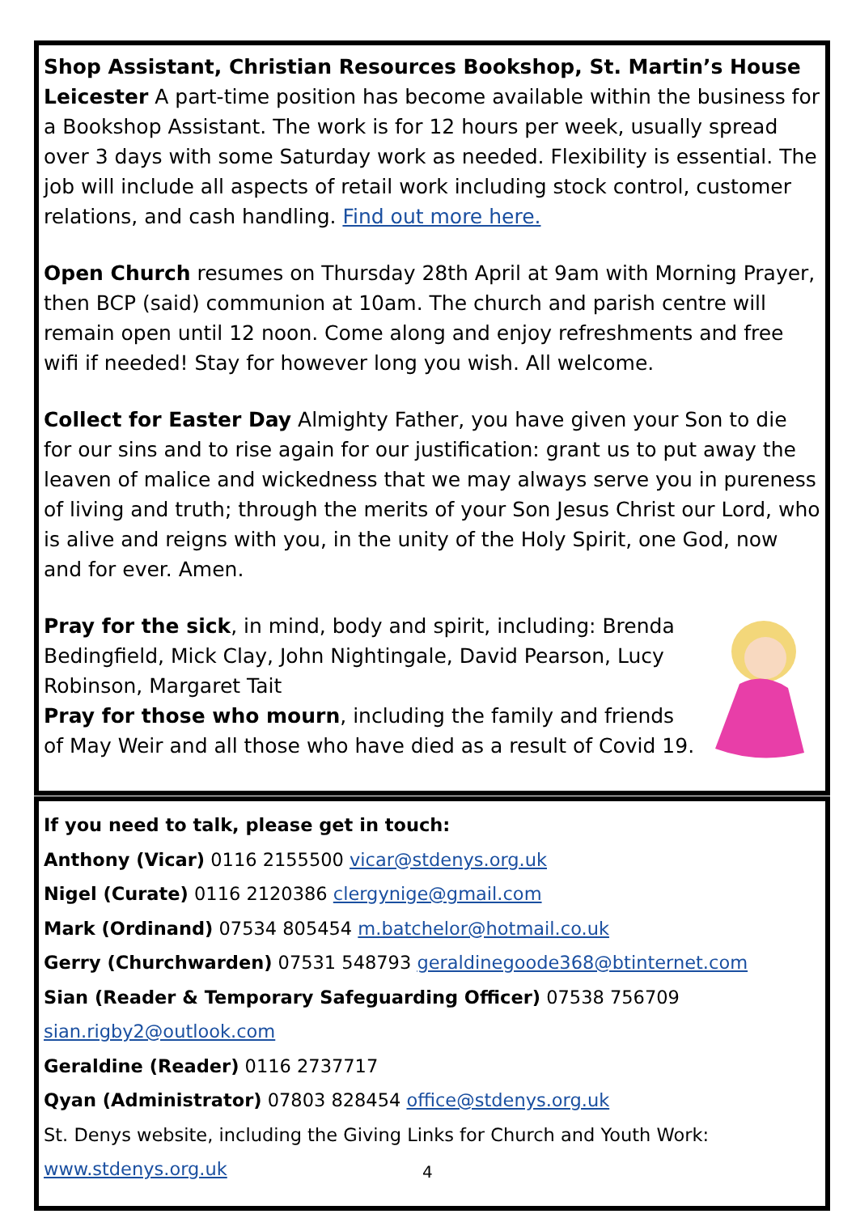Shop Assistant, Christian Resources Bookshop, St. Martin’s House Leicester A part-time position has become available within the business for a Bookshop Assistant. The work is for 12 hours per week, usually spread over 3 days with some Saturday work as needed. Flexibility is essential. The job will include all aspects of retail work including stock control, customer relations, and cash handling. Find out more here.
Open Church resumes on Thursday 28th April at 9am with Morning Prayer, then BCP (said) communion at 10am. The church and parish centre will remain open until 12 noon. Come along and enjoy refreshments and free wifi if needed! Stay for however long you wish. All welcome.
Collect for Easter Day Almighty Father, you have given your Son to die for our sins and to rise again for our justification: grant us to put away the leaven of malice and wickedness that we may always serve you in pureness of living and truth; through the merits of your Son Jesus Christ our Lord, who is alive and reigns with you, in the unity of the Holy Spirit, one God, now and for ever. Amen.
Pray for the sick, in mind, body and spirit, including: Brenda Bedingfield, Mick Clay, John Nightingale, David Pearson, Lucy Robinson, Margaret Tait
Pray for those who mourn, including the family and friends of May Weir and all those who have died as a result of Covid 19.
If you need to talk, please get in touch:
Anthony (Vicar) 0116 2155500 vicar@stdenys.org.uk
Nigel (Curate) 0116 2120386 clergynige@gmail.com
Mark (Ordinand) 07534 805454 m.batchelor@hotmail.co.uk
Gerry (Churchwarden) 07531 548793 geraldinegoode368@btinternet.com
Sian (Reader & Temporary Safeguarding Officer) 07538 756709
sian.rigby2@outlook.com
Geraldine (Reader) 0116 2737717
Qyan (Administrator) 07803 828454 office@stdenys.org.uk
St. Denys website, including the Giving Links for Church and Youth Work:
www.stdenys.org.uk
4